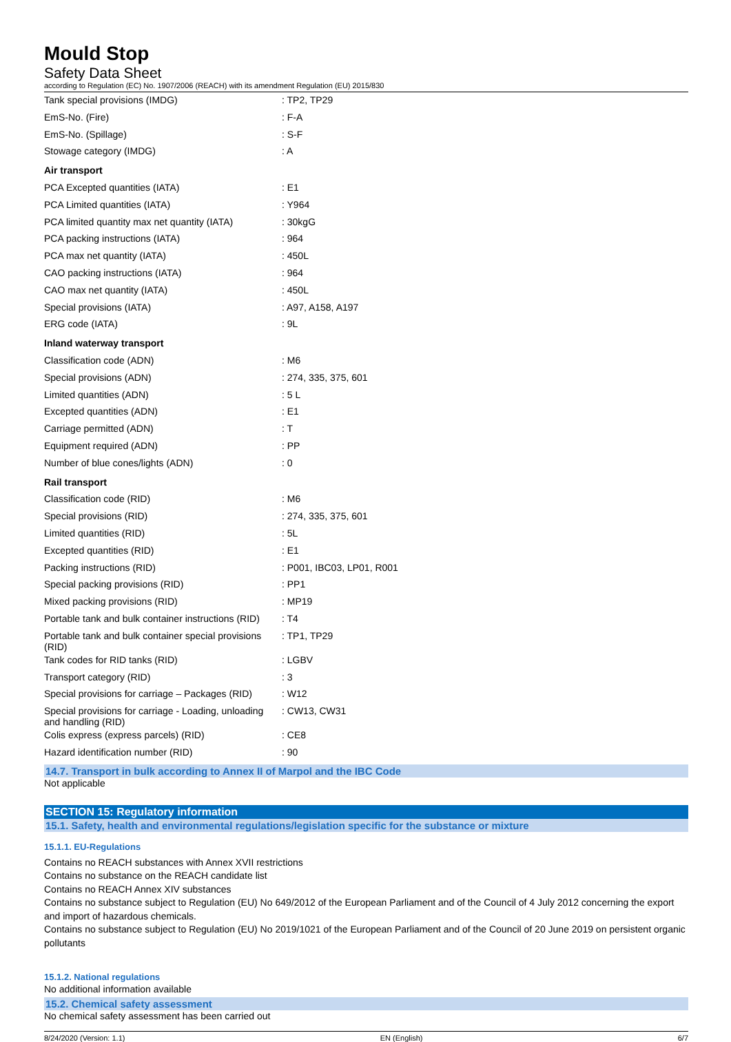Mould Stop
Safety Data Sheet
according to Regulation (EC) No. 1907/2006 (REACH) with its amendment Regulation (EU) 2015/830
| Tank special provisions (IMDG) | : TP2, TP29 |
| EmS-No. (Fire) | : F-A |
| EmS-No. (Spillage) | : S-F |
| Stowage category (IMDG) | : A |
| Air transport | |
| PCA Excepted quantities (IATA) | : E1 |
| PCA Limited quantities (IATA) | : Y964 |
| PCA limited quantity max net quantity (IATA) | : 30kgG |
| PCA packing instructions (IATA) | : 964 |
| PCA max net quantity (IATA) | : 450L |
| CAO packing instructions (IATA) | : 964 |
| CAO max net quantity (IATA) | : 450L |
| Special provisions (IATA) | : A97, A158, A197 |
| ERG code (IATA) | : 9L |
| Inland waterway transport | |
| Classification code (ADN) | : M6 |
| Special provisions (ADN) | : 274, 335, 375, 601 |
| Limited quantities (ADN) | : 5 L |
| Excepted quantities (ADN) | : E1 |
| Carriage permitted (ADN) | : T |
| Equipment required (ADN) | : PP |
| Number of blue cones/lights (ADN) | : 0 |
| Rail transport | |
| Classification code (RID) | : M6 |
| Special provisions (RID) | : 274, 335, 375, 601 |
| Limited quantities (RID) | : 5L |
| Excepted quantities (RID) | : E1 |
| Packing instructions (RID) | : P001, IBC03, LP01, R001 |
| Special packing provisions (RID) | : PP1 |
| Mixed packing provisions (RID) | : MP19 |
| Portable tank and bulk container instructions (RID) | : T4 |
| Portable tank and bulk container special provisions (RID) | : TP1, TP29 |
| Tank codes for RID tanks (RID) | : LGBV |
| Transport category (RID) | : 3 |
| Special provisions for carriage – Packages (RID) | : W12 |
| Special provisions for carriage - Loading, unloading and handling (RID) | : CW13, CW31 |
| Colis express (express parcels) (RID) | : CE8 |
| Hazard identification number (RID) | : 90 |
14.7. Transport in bulk according to Annex II of Marpol and the IBC Code
Not applicable
SECTION 15: Regulatory information
15.1. Safety, health and environmental regulations/legislation specific for the substance or mixture
15.1.1. EU-Regulations
Contains no REACH substances with Annex XVII restrictions
Contains no substance on the REACH candidate list
Contains no REACH Annex XIV substances
Contains no substance subject to Regulation (EU) No 649/2012 of the European Parliament and of the Council of 4 July 2012 concerning the export and import of hazardous chemicals.
Contains no substance subject to Regulation (EU) No 2019/1021 of the European Parliament and of the Council of 20 June 2019 on persistent organic pollutants
15.1.2. National regulations
No additional information available
15.2. Chemical safety assessment
No chemical safety assessment has been carried out
8/24/2020 (Version: 1.1) EN (English) 6/7